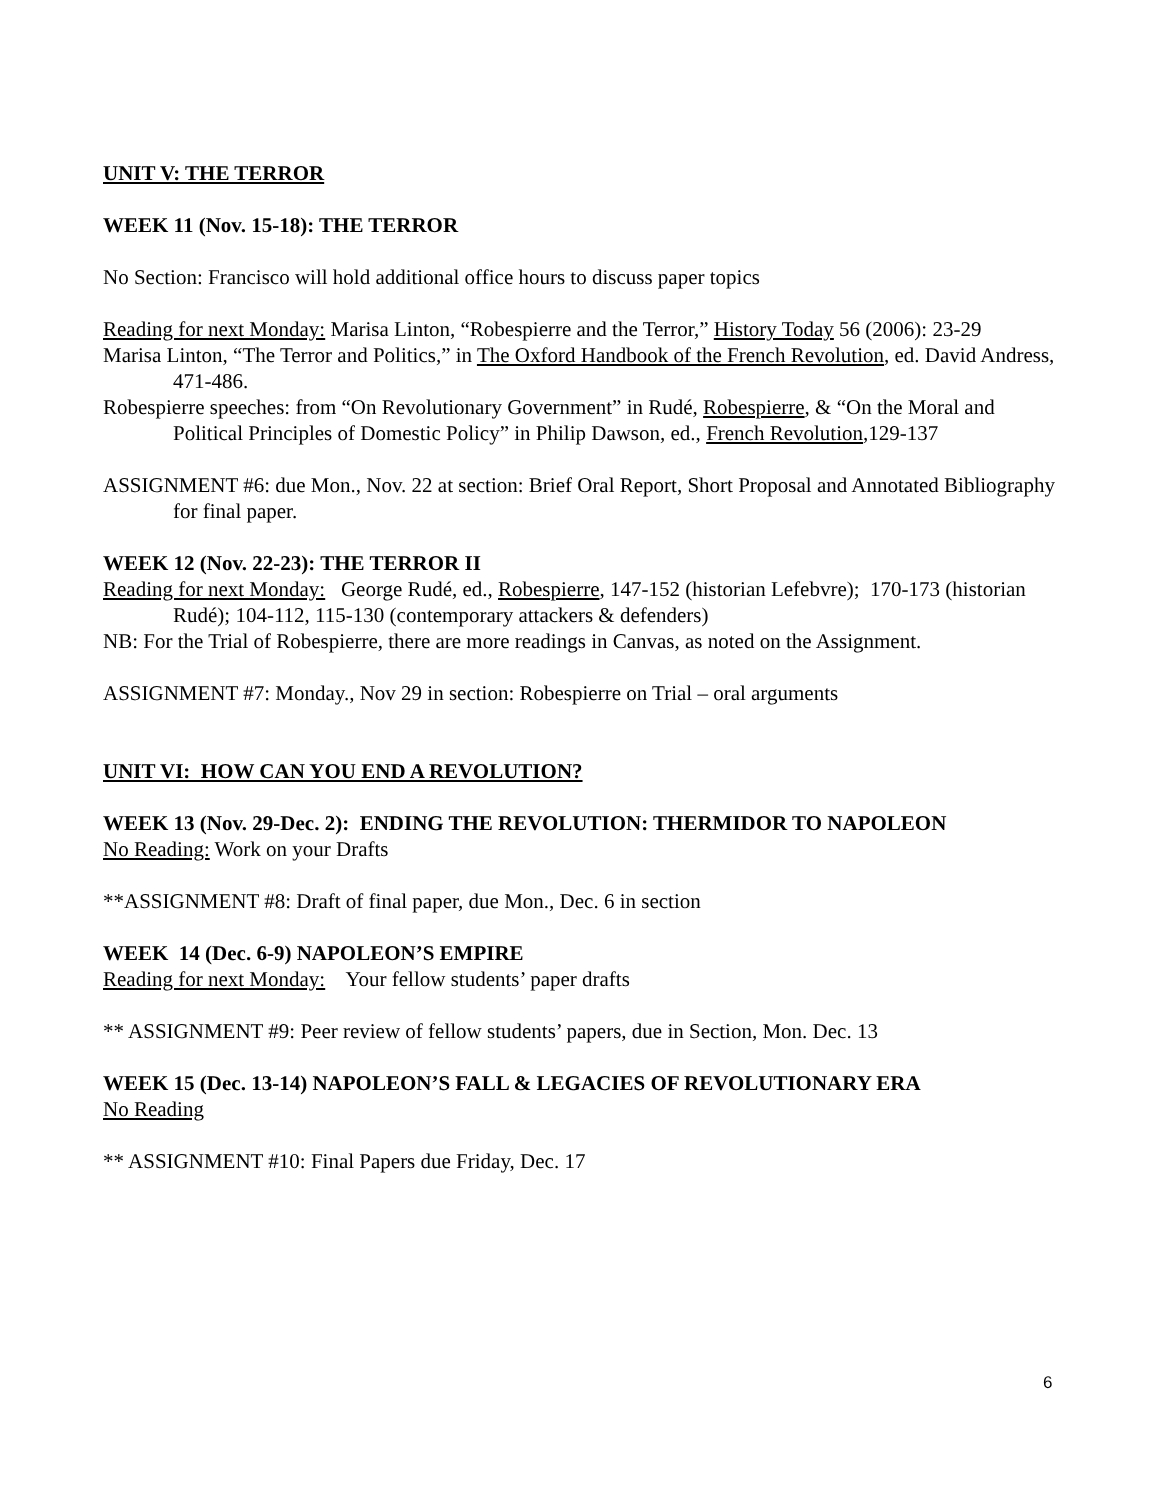UNIT V: THE TERROR
WEEK 11 (Nov. 15-18): THE TERROR
No Section: Francisco will hold additional office hours to discuss paper topics
Reading for next Monday: Marisa Linton, “Robespierre and the Terror,” History Today 56 (2006): 23-29
Marisa Linton, “The Terror and Politics,” in The Oxford Handbook of the French Revolution, ed. David Andress, 471-486.
Robespierre speeches: from “On Revolutionary Government” in Rudé, Robespierre, & “On the Moral and Political Principles of Domestic Policy” in Philip Dawson, ed., French Revolution,129-137
ASSIGNMENT #6: due Mon., Nov. 22 at section: Brief Oral Report, Short Proposal and Annotated Bibliography for final paper.
WEEK 12 (Nov. 22-23): THE TERROR II
Reading for next Monday: George Rudé, ed., Robespierre, 147-152 (historian Lefebvre); 170-173 (historian Rudé); 104-112, 115-130 (contemporary attackers & defenders)
NB: For the Trial of Robespierre, there are more readings in Canvas, as noted on the Assignment.
ASSIGNMENT #7: Monday., Nov 29 in section: Robespierre on Trial – oral arguments
UNIT VI: HOW CAN YOU END A REVOLUTION?
WEEK 13 (Nov. 29-Dec. 2): ENDING THE REVOLUTION: THERMIDOR TO NAPOLEON
No Reading: Work on your Drafts
**ASSIGNMENT #8: Draft of final paper, due Mon., Dec. 6 in section
WEEK 14 (Dec. 6-9) NAPOLEON’S EMPIRE
Reading for next Monday: Your fellow students’ paper drafts
** ASSIGNMENT #9: Peer review of fellow students’ papers, due in Section, Mon. Dec. 13
WEEK 15 (Dec. 13-14) NAPOLEON’S FALL & LEGACIES OF REVOLUTIONARY ERA
No Reading
** ASSIGNMENT #10: Final Papers due Friday, Dec. 17
6